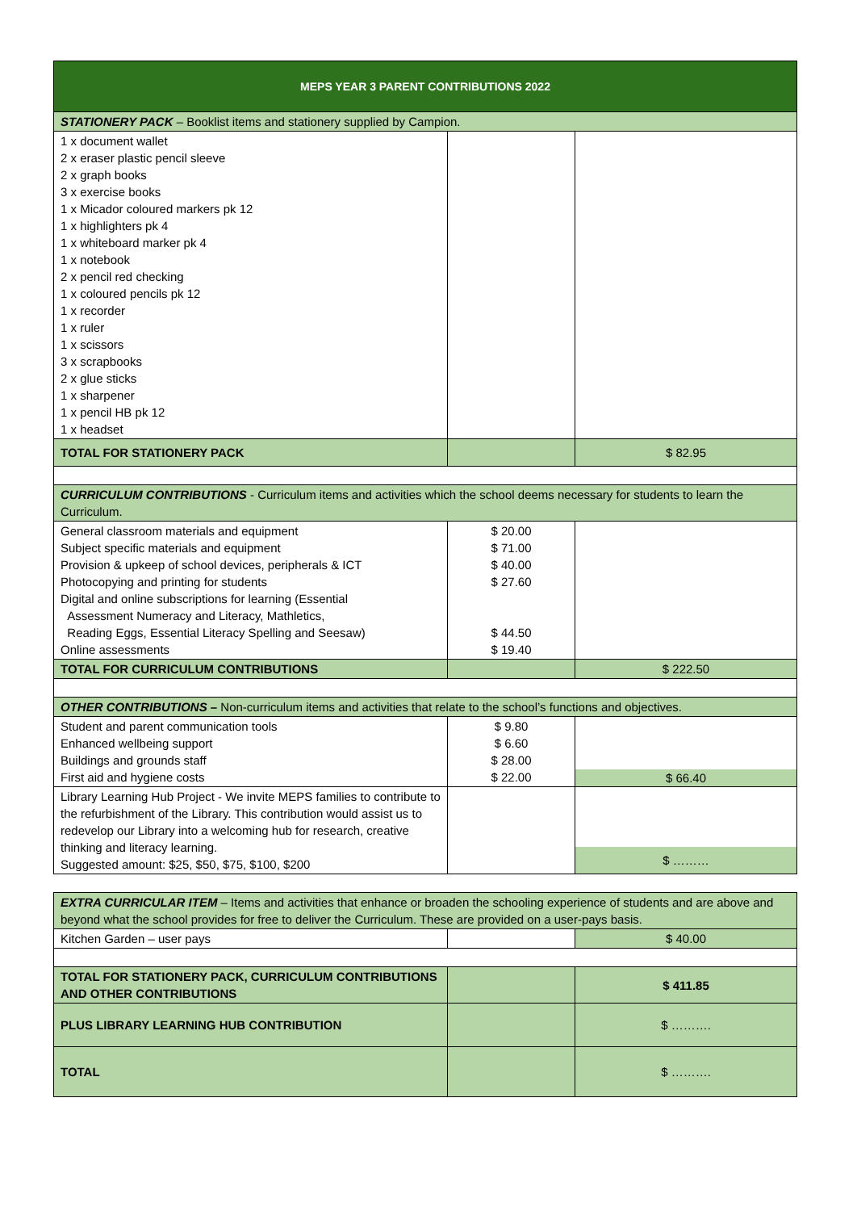| MEPS YEAR 3 PARENT CONTRIBUTIONS 2022 | | |
| --- | --- | --- |
| STATIONERY PACK – Booklist items and stationery supplied by Campion. | | |
| 1 x document wallet 2 x eraser plastic pencil sleeve 2 x graph books 3 x exercise books 1 x Micador coloured markers pk 12 1 x highlighters pk 4 1 x whiteboard marker pk 4 1 x notebook 2 x pencil red checking 1 x coloured pencils pk 12 1 x recorder 1 x ruler 1 x scissors 3 x scrapbooks 2 x glue sticks 1 x sharpener 1 x pencil HB pk 12 1 x headset | | |
| TOTAL FOR STATIONERY PACK | | $ 82.95 |
| CURRICULUM CONTRIBUTIONS - Curriculum items and activities which the school deems necessary for students to learn the Curriculum. | | |
| General classroom materials and equipment Subject specific materials and equipment Provision & upkeep of school devices, peripherals & ICT Photocopying and printing for students Digital and online subscriptions for learning (Essential Assessment Numeracy and Literacy, Mathletics, Reading Eggs, Essential Literacy Spelling and Seesaw) Online assessments | $ 20.00 $ 71.00 $ 40.00 $ 27.60 $ 44.50 $ 19.40 | |
| TOTAL FOR CURRICULUM CONTRIBUTIONS | | $ 222.50 |
| OTHER CONTRIBUTIONS – Non-curriculum items and activities that relate to the school’s functions and objectives. | | |
| Student and parent communication tools Enhanced wellbeing support Buildings and grounds staff First aid and hygiene costs | $ 9.80 $ 6.60 $ 28.00 $ 22.00 | $ 66.40 |
| Library Learning Hub Project - We invite MEPS families to contribute to the refurbishment of the Library. This contribution would assist us to redevelop our Library into a welcoming hub for research, creative thinking and literacy learning. Suggested amount: $25, $50, $75, $100, $200 | | $ ……… |
| EXTRA CURRICULAR ITEM – Items and activities that enhance or broaden the schooling experience of students and are above and beyond what the school provides for free to deliver the Curriculum. These are provided on a user-pays basis. | | |
| Kitchen Garden – user pays | | $ 40.00 |
| TOTAL FOR STATIONERY PACK, CURRICULUM CONTRIBUTIONS AND OTHER CONTRIBUTIONS | | $ 411.85 |
| PLUS LIBRARY LEARNING HUB CONTRIBUTION | | $ ………. |
| TOTAL | | $ ………. |